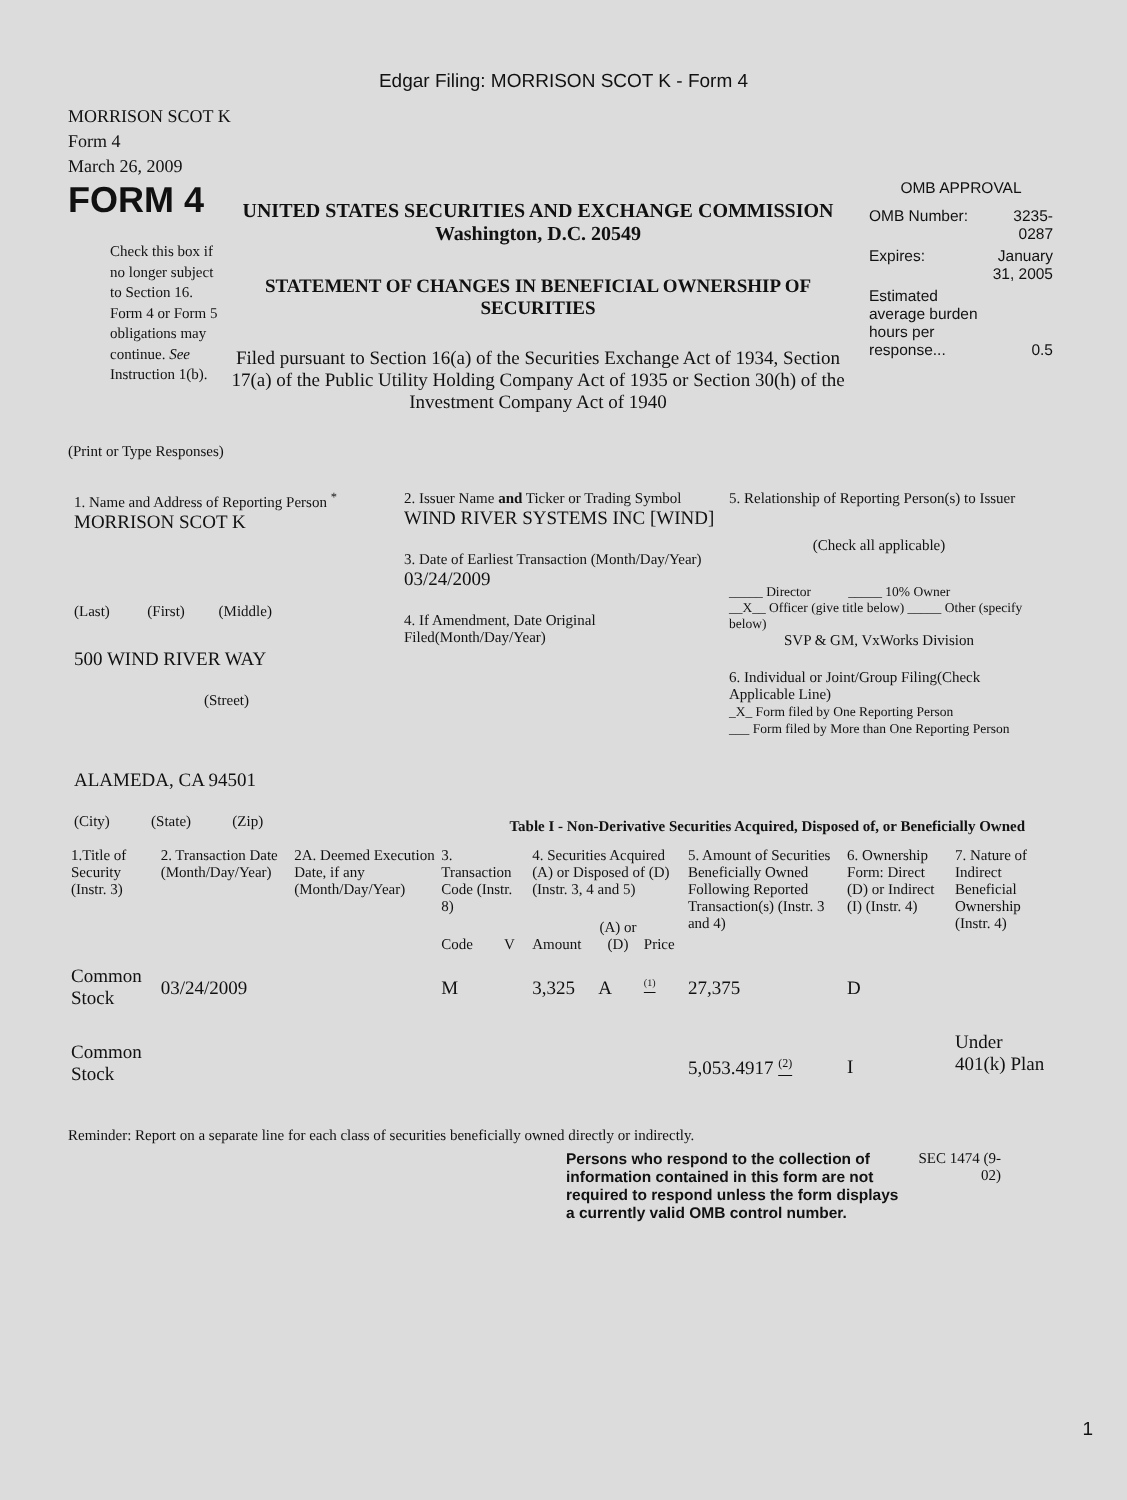Edgar Filing: MORRISON SCOT K - Form 4
MORRISON SCOT K
Form 4
March 26, 2009
FORM 4
Check this box if no longer subject to Section 16. Form 4 or Form 5 obligations may continue. See Instruction 1(b).
UNITED STATES SECURITIES AND EXCHANGE COMMISSION
Washington, D.C. 20549
STATEMENT OF CHANGES IN BENEFICIAL OWNERSHIP OF SECURITIES
Filed pursuant to Section 16(a) of the Securities Exchange Act of 1934, Section 17(a) of the Public Utility Holding Company Act of 1935 or Section 30(h) of the Investment Company Act of 1940
OMB APPROVAL
| OMB Number: | 3235-0287 |
| Expires: | January 31, 2005 |
| Estimated average burden hours per response... | 0.5 |
(Print or Type Responses)
1. Name and Address of Reporting Person <sup>*</sup>
MORRISON SCOT K
(Last) (First) (Middle)
500 WIND RIVER WAY
(Street)
ALAMEDA, CA 94501
(City) (State) (Zip)
2. Issuer Name and Ticker or Trading Symbol
WIND RIVER SYSTEMS INC [WIND]
3. Date of Earliest Transaction (Month/Day/Year)
03/24/2009
4. If Amendment, Date Original Filed(Month/Day/Year)
5. Relationship of Reporting Person(s) to Issuer
(Check all applicable)
_____ Director _____ 10% Owner
__X__ Officer (give title below) _____ Other (specify below)
SVP & GM, VxWorks Division
6. Individual or Joint/Group Filing(Check Applicable Line)
_X_ Form filed by One Reporting Person
___ Form filed by More than One Reporting Person
Table I - Non-Derivative Securities Acquired, Disposed of, or Beneficially Owned
| 1.Title of Security (Instr. 3) | 2. Transaction Date (Month/Day/Year) | 2A. Deemed Execution Date, if any (Month/Day/Year) | 3. Transaction Code (Instr. 8) | | 4. Securities Acquired (A) or Disposed of (D) (Instr. 3, 4 and 5) | | | 5. Amount of Securities Beneficially Owned Following Reported Transaction(s) (Instr. 3 and 4) | 6. Ownership Form: Direct (D) or Indirect (I) (Instr. 4) | 7. Nature of Indirect Beneficial Ownership (Instr. 4) |
| --- | --- | --- | --- | --- | --- | --- | --- | --- | --- | --- |
| | | | Code | V | Amount | (A) or (D) | Price | | | |
| Common Stock | 03/24/2009 | | M | | 3,325 | A | <sup>(1)</sup> | 27,375 | D | |
| Common Stock | | | | | | | | 5,053.4917 <sup>(2)</sup> | I | Under 401(k) Plan |
Reminder: Report on a separate line for each class of securities beneficially owned directly or indirectly.
Persons who respond to the collection of information contained in this form are not required to respond unless the form displays a currently valid OMB control number.
SEC 1474 (9-02)
1